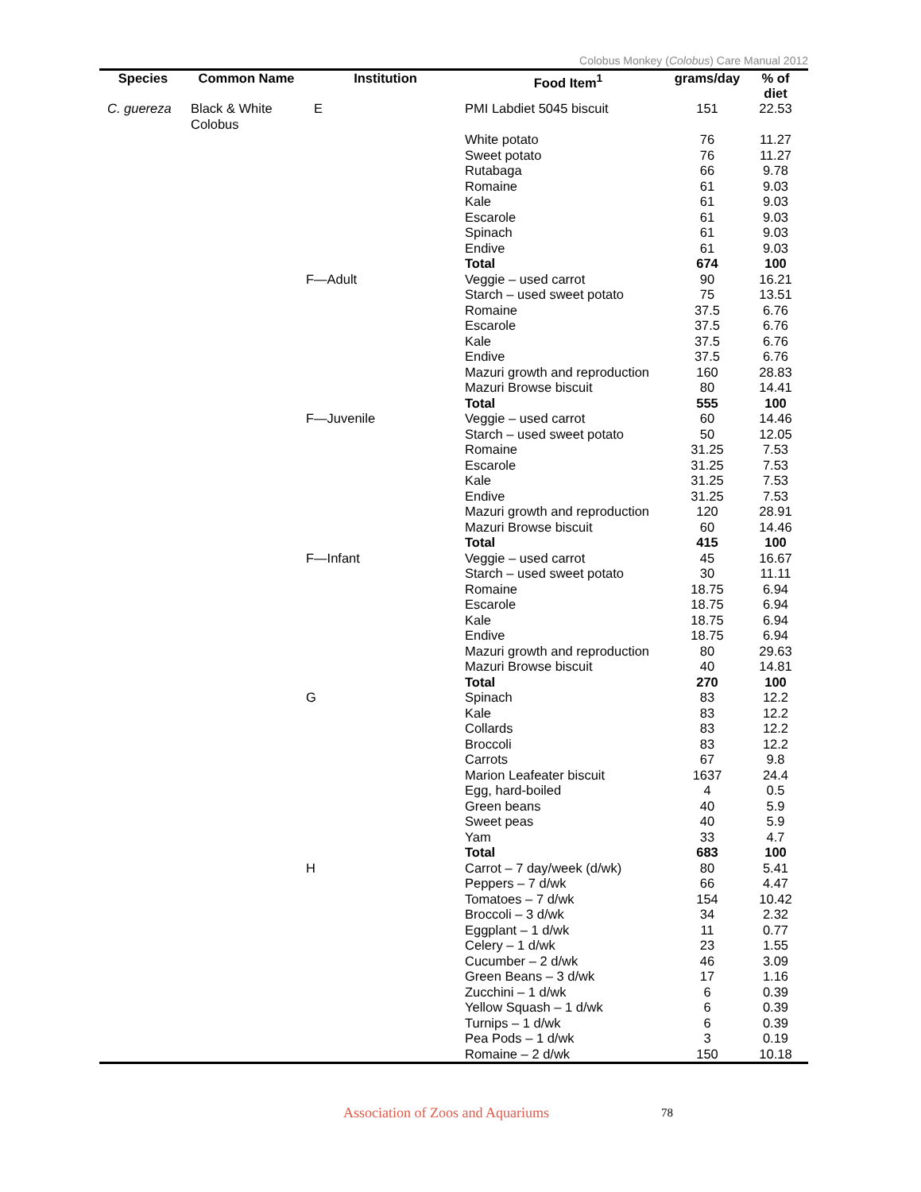Colobus Monkey (Colobus) Care Manual 2012
| Species | Common Name | Institution | Food Item<sup>1</sup> | grams/day | % of diet |
| --- | --- | --- | --- | --- | --- |
| C. guereza | Black & White Colobus | E | PMI Labdiet 5045 biscuit | 151 | 22.53 |
| | | | White potato | 76 | 11.27 |
| | | | Sweet potato | 76 | 11.27 |
| | | | Rutabaga | 66 | 9.78 |
| | | | Romaine | 61 | 9.03 |
| | | | Kale | 61 | 9.03 |
| | | | Escarole | 61 | 9.03 |
| | | | Spinach | 61 | 9.03 |
| | | | Endive | 61 | 9.03 |
| | | | Total | 674 | 100 |
| | | F—Adult | Veggie – used carrot | 90 | 16.21 |
| | | | Starch – used sweet potato | 75 | 13.51 |
| | | | Romaine | 37.5 | 6.76 |
| | | | Escarole | 37.5 | 6.76 |
| | | | Kale | 37.5 | 6.76 |
| | | | Endive | 37.5 | 6.76 |
| | | | Mazuri growth and reproduction | 160 | 28.83 |
| | | | Mazuri Browse biscuit | 80 | 14.41 |
| | | | Total | 555 | 100 |
| | | F—Juvenile | Veggie – used carrot | 60 | 14.46 |
| | | | Starch – used sweet potato | 50 | 12.05 |
| | | | Romaine | 31.25 | 7.53 |
| | | | Escarole | 31.25 | 7.53 |
| | | | Kale | 31.25 | 7.53 |
| | | | Endive | 31.25 | 7.53 |
| | | | Mazuri growth and reproduction | 120 | 28.91 |
| | | | Mazuri Browse biscuit | 60 | 14.46 |
| | | | Total | 415 | 100 |
| | | F—Infant | Veggie – used carrot | 45 | 16.67 |
| | | | Starch – used sweet potato | 30 | 11.11 |
| | | | Romaine | 18.75 | 6.94 |
| | | | Escarole | 18.75 | 6.94 |
| | | | Kale | 18.75 | 6.94 |
| | | | Endive | 18.75 | 6.94 |
| | | | Mazuri growth and reproduction | 80 | 29.63 |
| | | | Mazuri Browse biscuit | 40 | 14.81 |
| | | | Total | 270 | 100 |
| | | G | Spinach | 83 | 12.2 |
| | | | Kale | 83 | 12.2 |
| | | | Collards | 83 | 12.2 |
| | | | Broccoli | 83 | 12.2 |
| | | | Carrots | 67 | 9.8 |
| | | | Marion Leafeater biscuit | 1637 | 24.4 |
| | | | Egg, hard-boiled | 4 | 0.5 |
| | | | Green beans | 40 | 5.9 |
| | | | Sweet peas | 40 | 5.9 |
| | | | Yam | 33 | 4.7 |
| | | | Total | 683 | 100 |
| | | H | Carrot – 7 day/week (d/wk) | 80 | 5.41 |
| | | | Peppers – 7 d/wk | 66 | 4.47 |
| | | | Tomatoes – 7 d/wk | 154 | 10.42 |
| | | | Broccoli – 3 d/wk | 34 | 2.32 |
| | | | Eggplant – 1 d/wk | 11 | 0.77 |
| | | | Celery – 1 d/wk | 23 | 1.55 |
| | | | Cucumber – 2 d/wk | 46 | 3.09 |
| | | | Green Beans – 3 d/wk | 17 | 1.16 |
| | | | Zucchini – 1 d/wk | 6 | 0.39 |
| | | | Yellow Squash – 1 d/wk | 6 | 0.39 |
| | | | Turnips – 1 d/wk | 6 | 0.39 |
| | | | Pea Pods – 1 d/wk | 3 | 0.19 |
| | | | Romaine – 2 d/wk | 150 | 10.18 |
Association of Zoos and Aquariums
78